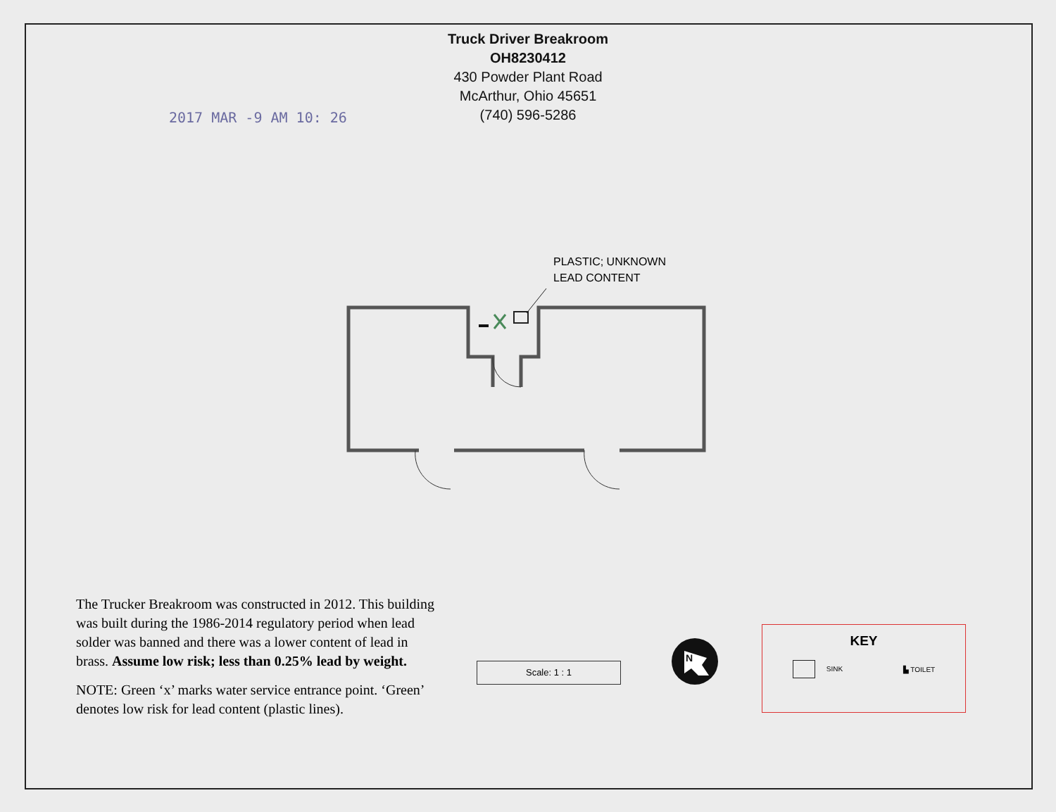Truck Driver Breakroom
OH8230412
430 Powder Plant Road
McArthur, Ohio 45651
(740) 596-5286
2017 MAR -9 AM 10: 26
PLASTIC; UNKNOWN
LEAD CONTENT
The Trucker Breakroom was constructed in 2012. This building was built during the 1986-2014 regulatory period when lead solder was banned and there was a lower content of lead in brass. Assume low risk; less than 0.25% lead by weight.
NOTE: Green ‘x’ marks water service entrance point. ‘Green’ denotes low risk for lead content (plastic lines).
Scale: 1 : 1
N
KEY
SINK ▙ TOILET